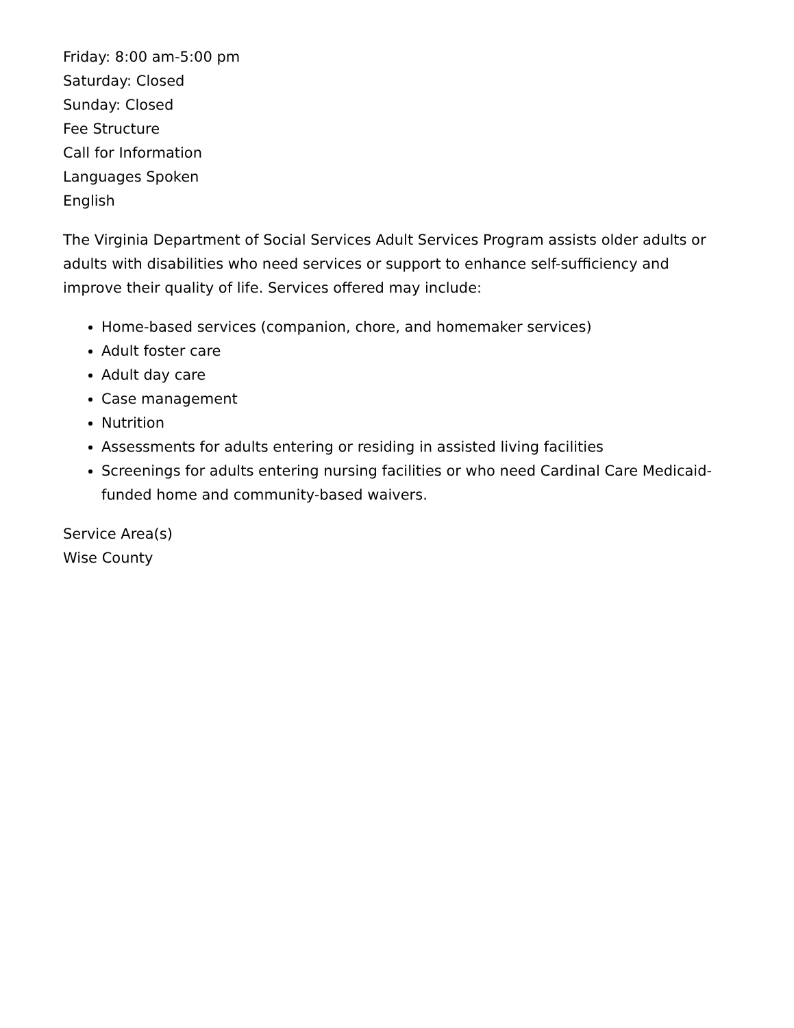Friday: 8:00 am-5:00 pm
Saturday: Closed
Sunday: Closed
Fee Structure
Call for Information
Languages Spoken
English
The Virginia Department of Social Services Adult Services Program assists older adults or adults with disabilities who need services or support to enhance self-sufficiency and improve their quality of life. Services offered may include:
Home-based services (companion, chore, and homemaker services)
Adult foster care
Adult day care
Case management
Nutrition
Assessments for adults entering or residing in assisted living facilities
Screenings for adults entering nursing facilities or who need Cardinal Care Medicaid-funded home and community-based waivers.
Service Area(s)
Wise County